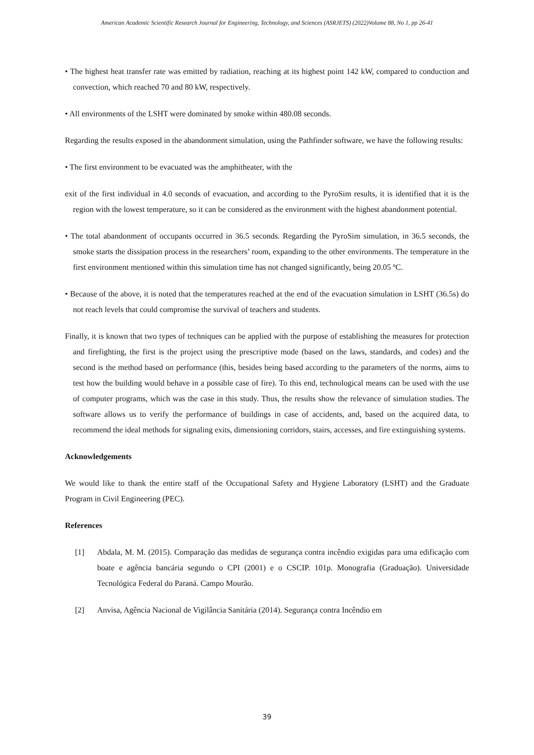American Academic Scientific Research Journal for Engineering, Technology, and Sciences (ASRJETS) (2022)Volume 88, No 1, pp 26-41
• The highest heat transfer rate was emitted by radiation, reaching at its highest point 142 kW, compared to conduction and convection, which reached 70 and 80 kW, respectively.
• All environments of the LSHT were dominated by smoke within 480.08 seconds.
Regarding the results exposed in the abandonment simulation, using the Pathfinder software, we have the following results:
• The first environment to be evacuated was the amphitheater, with the
exit of the first individual in 4.0 seconds of evacuation, and according to the PyroSim results, it is identified that it is the region with the lowest temperature, so it can be considered as the environment with the highest abandonment potential.
• The total abandonment of occupants occurred in 36.5 seconds. Regarding the PyroSim simulation, in 36.5 seconds, the smoke starts the dissipation process in the researchers’ room, expanding to the other environments. The temperature in the first environment mentioned within this simulation time has not changed significantly, being 20.05 ºC.
• Because of the above, it is noted that the temperatures reached at the end of the evacuation simulation in LSHT (36.5s) do not reach levels that could compromise the survival of teachers and students.
Finally, it is known that two types of techniques can be applied with the purpose of establishing the measures for protection and firefighting, the first is the project using the prescriptive mode (based on the laws, standards, and codes) and the second is the method based on performance (this, besides being based according to the parameters of the norms, aims to test how the building would behave in a possible case of fire). To this end, technological means can be used with the use of computer programs, which was the case in this study. Thus, the results show the relevance of simulation studies. The software allows us to verify the performance of buildings in case of accidents, and, based on the acquired data, to recommend the ideal methods for signaling exits, dimensioning corridors, stairs, accesses, and fire extinguishing systems.
Acknowledgements
We would like to thank the entire staff of the Occupational Safety and Hygiene Laboratory (LSHT) and the Graduate Program in Civil Engineering (PEC).
References
[1] Abdala, M. M. (2015). Comparação das medidas de segurança contra incêndio exigidas para uma edificação com boate e agência bancária segundo o CPI (2001) e o CSCIP. 101p. Monografia (Graduação). Universidade Tecnológica Federal do Paraná. Campo Mourão.
[2] Anvisa, Agência Nacional de Vigilância Sanitária (2014). Segurança contra Incêndio em
39